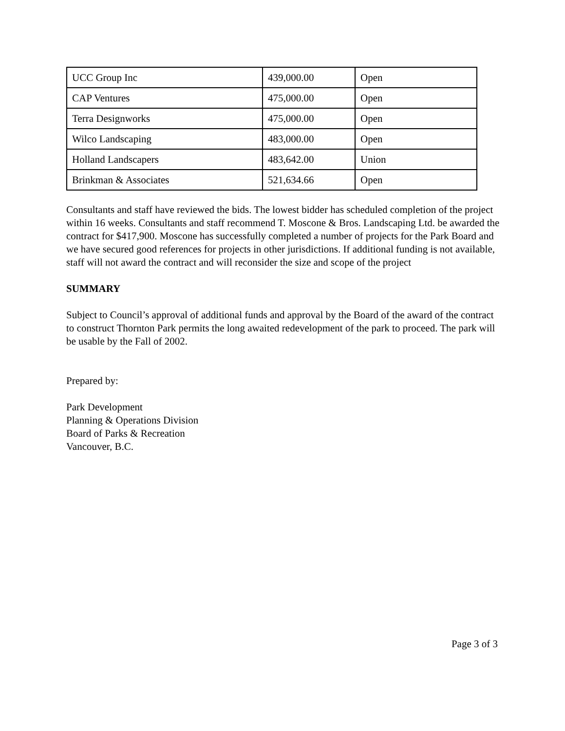| UCC Group Inc | 439,000.00 | Open |
| CAP Ventures | 475,000.00 | Open |
| Terra Designworks | 475,000.00 | Open |
| Wilco Landscaping | 483,000.00 | Open |
| Holland Landscapers | 483,642.00 | Union |
| Brinkman & Associates | 521,634.66 | Open |
Consultants and staff have reviewed the bids. The lowest bidder has scheduled completion of the project within 16 weeks. Consultants and staff recommend T. Moscone & Bros. Landscaping Ltd. be awarded the contract for $417,900. Moscone has successfully completed a number of projects for the Park Board and we have secured good references for projects in other jurisdictions. If additional funding is not available, staff will not award the contract and will reconsider the size and scope of the project
SUMMARY
Subject to Council’s approval of additional funds and approval by the Board of the award of the contract to construct Thornton Park permits the long awaited redevelopment of the park to proceed. The park will be usable by the Fall of 2002.
Prepared by:
Park Development
Planning & Operations Division
Board of Parks & Recreation
Vancouver, B.C.
Page 3 of 3